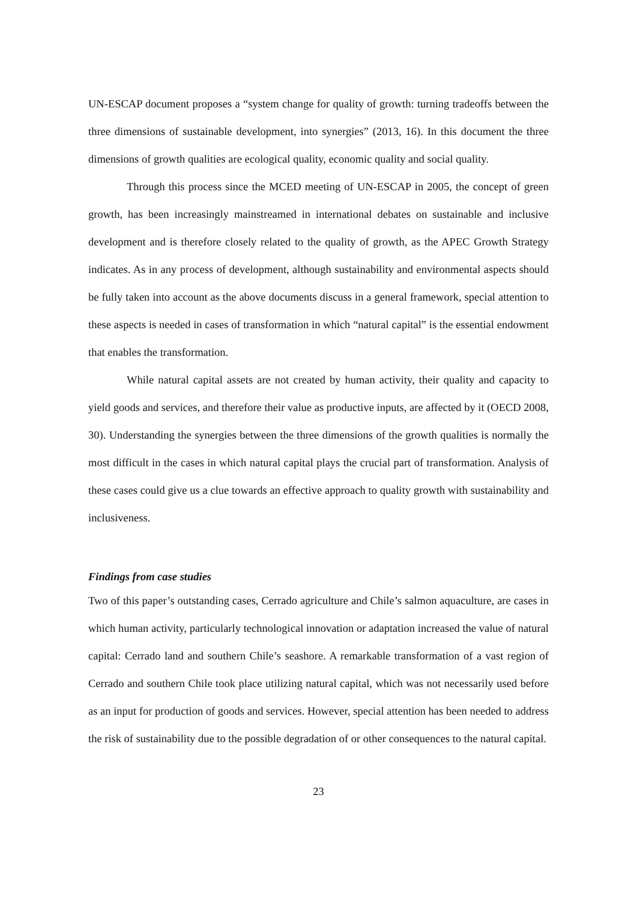UN-ESCAP document proposes a “system change for quality of growth: turning tradeoffs between the three dimensions of sustainable development, into synergies” (2013, 16). In this document the three dimensions of growth qualities are ecological quality, economic quality and social quality.
Through this process since the MCED meeting of UN-ESCAP in 2005, the concept of green growth, has been increasingly mainstreamed in international debates on sustainable and inclusive development and is therefore closely related to the quality of growth, as the APEC Growth Strategy indicates. As in any process of development, although sustainability and environmental aspects should be fully taken into account as the above documents discuss in a general framework, special attention to these aspects is needed in cases of transformation in which “natural capital” is the essential endowment that enables the transformation.
While natural capital assets are not created by human activity, their quality and capacity to yield goods and services, and therefore their value as productive inputs, are affected by it (OECD 2008, 30). Understanding the synergies between the three dimensions of the growth qualities is normally the most difficult in the cases in which natural capital plays the crucial part of transformation. Analysis of these cases could give us a clue towards an effective approach to quality growth with sustainability and inclusiveness.
Findings from case studies
Two of this paper’s outstanding cases, Cerrado agriculture and Chile’s salmon aquaculture, are cases in which human activity, particularly technological innovation or adaptation increased the value of natural capital: Cerrado land and southern Chile’s seashore. A remarkable transformation of a vast region of Cerrado and southern Chile took place utilizing natural capital, which was not necessarily used before as an input for production of goods and services. However, special attention has been needed to address the risk of sustainability due to the possible degradation of or other consequences to the natural capital.
23